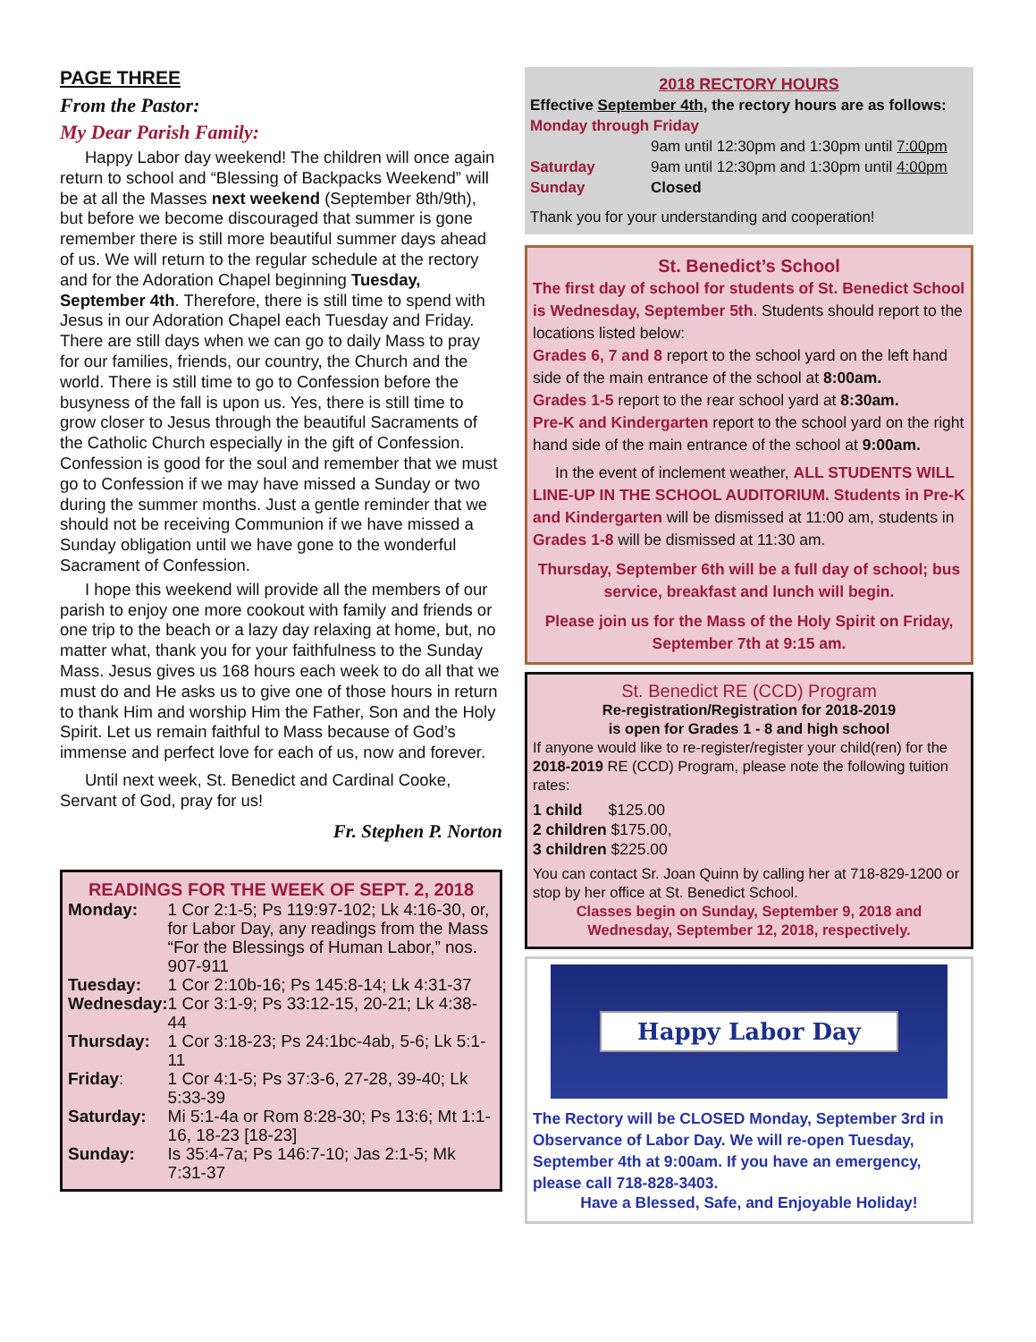PAGE THREE
From the Pastor:
My Dear Parish Family:
Happy Labor day weekend! The children will once again return to school and “Blessing of Backpacks Weekend” will be at all the Masses next weekend (September 8th/9th), but before we become discouraged that summer is gone remember there is still more beautiful summer days ahead of us. We will return to the regular schedule at the rectory and for the Adoration Chapel beginning Tuesday, September 4th. Therefore, there is still time to spend with Jesus in our Adoration Chapel each Tuesday and Friday. There are still days when we can go to daily Mass to pray for our families, friends, our country, the Church and the world. There is still time to go to Confession before the busyness of the fall is upon us. Yes, there is still time to grow closer to Jesus through the beautiful Sacraments of the Catholic Church especially in the gift of Confession. Confession is good for the soul and remember that we must go to Confession if we may have missed a Sunday or two during the summer months. Just a gentle reminder that we should not be receiving Communion if we have missed a Sunday obligation until we have gone to the wonderful Sacrament of Confession.
I hope this weekend will provide all the members of our parish to enjoy one more cookout with family and friends or one trip to the beach or a lazy day relaxing at home, but, no matter what, thank you for your faithfulness to the Sunday Mass. Jesus gives us 168 hours each week to do all that we must do and He asks us to give one of those hours in return to thank Him and worship Him the Father, Son and the Holy Spirit. Let us remain faithful to Mass because of God’s immense and perfect love for each of us, now and forever.
Until next week, St. Benedict and Cardinal Cooke, Servant of God, pray for us!
Fr. Stephen P. Norton
READINGS FOR THE WEEK OF SEPT. 2, 2018
| Monday: | 1 Cor 2:1-5; Ps 119:97-102; Lk 4:16-30, or, for Labor Day, any readings from the Mass “For the Blessings of Human Labor,” nos. 907-911 |
| Tuesday: | 1 Cor 2:10b-16; Ps 145:8-14; Lk 4:31-37 |
| Wednesday: | 1 Cor 3:1-9; Ps 33:12-15, 20-21; Lk 4:38-44 |
| Thursday: | 1 Cor 3:18-23; Ps 24:1bc-4ab, 5-6; Lk 5:1-11 |
| Friday : | 1 Cor 4:1-5; Ps 37:3-6, 27-28, 39-40; Lk 5:33-39 |
| Saturday: | Mi 5:1-4a or Rom 8:28-30; Ps 13:6; Mt 1:1-16, 18-23 [18-23] |
| Sunday: | Is 35:4-7a; Ps 146:7-10; Jas 2:1-5; Mk 7:31-37 |
2018 RECTORY HOURS
Effective September 4th, the rectory hours are as follows:
Monday through Friday
9am until 12:30pm and 1:30pm until 7:00pm
Saturday 9am until 12:30pm and 1:30pm until 4:00pm
Sunday Closed
Thank you for your understanding and cooperation!
St. Benedict’s School
The first day of school for students of St. Benedict School is Wednesday, September 5th. Students should report to the locations listed below:
Grades 6, 7 and 8 report to the school yard on the left hand side of the main entrance of the school at 8:00am.
Grades 1-5 report to the rear school yard at 8:30am.
Pre-K and Kindergarten report to the school yard on the right hand side of the main entrance of the school at 9:00am.
In the event of inclement weather, ALL STUDENTS WILL LINE-UP IN THE SCHOOL AUDITORIUM. Students in Pre-K and Kindergarten will be dismissed at 11:00 am, students in Grades 1-8 will be dismissed at 11:30 am.
Thursday, September 6th will be a full day of school; bus service, breakfast and lunch will begin.
Please join us for the Mass of the Holy Spirit on Friday, September 7th at 9:15 am.
St. Benedict RE (CCD) Program
Re-registration/Registration for 2018-2019
is open for Grades 1 - 8 and high school
If anyone would like to re-register/register your child(ren) for the 2018-2019 RE (CCD) Program, please note the following tuition rates:
1 child $125.00
2 children $175.00,
3 children $225.00
You can contact Sr. Joan Quinn by calling her at 718-829-1200 or stop by her office at St. Benedict School.
Classes begin on Sunday, September 9, 2018 and Wednesday, September 12, 2018, respectively.
Happy Labor Day
The Rectory will be CLOSED Monday, September 3rd in Observance of Labor Day. We will re-open Tuesday, September 4th at 9:00am. If you have an emergency, please call 718-828-3403.
Have a Blessed, Safe, and Enjoyable Holiday!